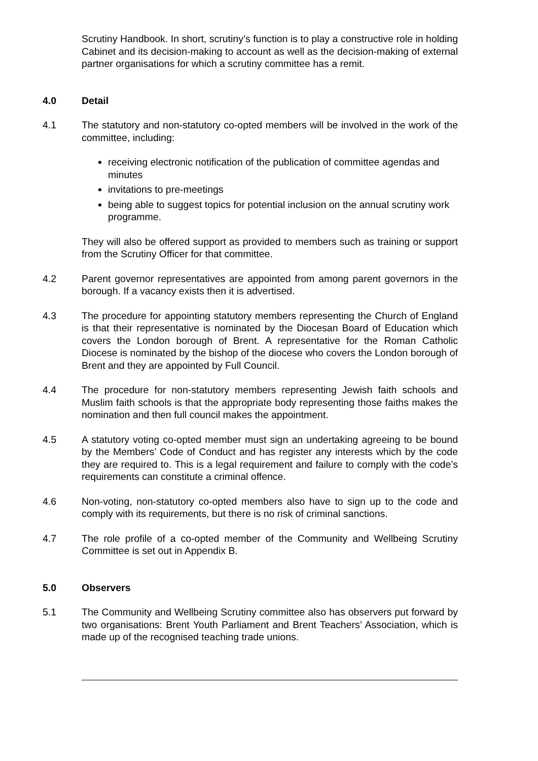Scrutiny Handbook. In short, scrutiny’s function is to play a constructive role in holding Cabinet and its decision-making to account as well as the decision-making of external partner organisations for which a scrutiny committee has a remit.
4.0 Detail
4.1 The statutory and non-statutory co-opted members will be involved in the work of the committee, including:
receiving electronic notification of the publication of committee agendas and minutes
invitations to pre-meetings
being able to suggest topics for potential inclusion on the annual scrutiny work programme.
They will also be offered support as provided to members such as training or support from the Scrutiny Officer for that committee.
4.2 Parent governor representatives are appointed from among parent governors in the borough. If a vacancy exists then it is advertised.
4.3 The procedure for appointing statutory members representing the Church of England is that their representative is nominated by the Diocesan Board of Education which covers the London borough of Brent. A representative for the Roman Catholic Diocese is nominated by the bishop of the diocese who covers the London borough of Brent and they are appointed by Full Council.
4.4 The procedure for non-statutory members representing Jewish faith schools and Muslim faith schools is that the appropriate body representing those faiths makes the nomination and then full council makes the appointment.
4.5 A statutory voting co-opted member must sign an undertaking agreeing to be bound by the Members’ Code of Conduct and has register any interests which by the code they are required to. This is a legal requirement and failure to comply with the code’s requirements can constitute a criminal offence.
4.6 Non-voting, non-statutory co-opted members also have to sign up to the code and comply with its requirements, but there is no risk of criminal sanctions.
4.7 The role profile of a co-opted member of the Community and Wellbeing Scrutiny Committee is set out in Appendix B.
5.0 Observers
5.1 The Community and Wellbeing Scrutiny committee also has observers put forward by two organisations: Brent Youth Parliament and Brent Teachers’ Association, which is made up of the recognised teaching trade unions.